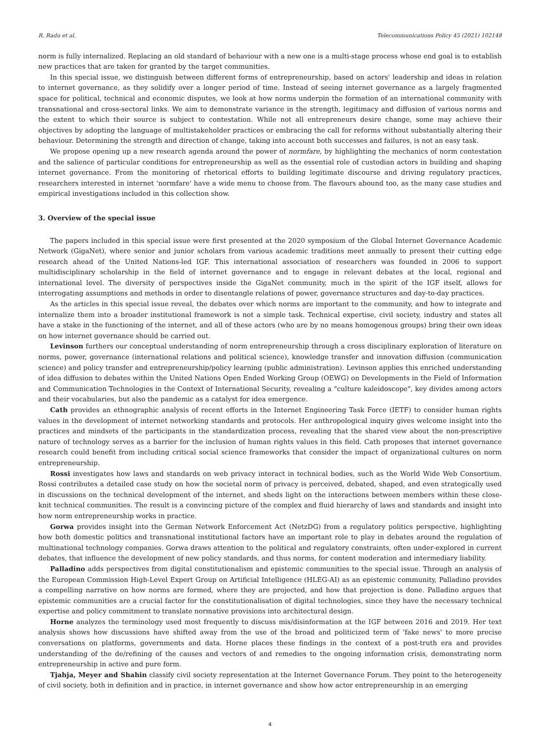R. Radu et al. Telecommunications Policy 45 (2021) 102148
norm is fully internalized. Replacing an old standard of behaviour with a new one is a multi-stage process whose end goal is to establish new practices that are taken for granted by the target communities.
In this special issue, we distinguish between different forms of entrepreneurship, based on actors' leadership and ideas in relation to internet governance, as they solidify over a longer period of time. Instead of seeing internet governance as a largely fragmented space for political, technical and economic disputes, we look at how norms underpin the formation of an international community with transnational and cross-sectoral links. We aim to demonstrate variance in the strength, legitimacy and diffusion of various norms and the extent to which their source is subject to contestation. While not all entrepreneurs desire change, some may achieve their objectives by adopting the language of multistakeholder practices or embracing the call for reforms without substantially altering their behaviour. Determining the strength and direction of change, taking into account both successes and failures, is not an easy task.
We propose opening up a new research agenda around the power of normfare, by highlighting the mechanics of norm contestation and the salience of particular conditions for entrepreneurship as well as the essential role of custodian actors in building and shaping internet governance. From the monitoring of rhetorical efforts to building legitimate discourse and driving regulatory practices, researchers interested in internet 'normfare' have a wide menu to choose from. The flavours abound too, as the many case studies and empirical investigations included in this collection show.
3. Overview of the special issue
The papers included in this special issue were first presented at the 2020 symposium of the Global Internet Governance Academic Network (GigaNet), where senior and junior scholars from various academic traditions meet annually to present their cutting edge research ahead of the United Nations-led IGF. This international association of researchers was founded in 2006 to support multidisciplinary scholarship in the field of internet governance and to engage in relevant debates at the local, regional and international level. The diversity of perspectives inside the GigaNet community, much in the spirit of the IGF itself, allows for interrogating assumptions and methods in order to disentangle relations of power, governance structures and day-to-day practices.
As the articles in this special issue reveal, the debates over which norms are important to the community, and how to integrate and internalize them into a broader institutional framework is not a simple task. Technical expertise, civil society, industry and states all have a stake in the functioning of the internet, and all of these actors (who are by no means homogenous groups) bring their own ideas on how internet governance should be carried out.
Levinson furthers our conceptual understanding of norm entrepreneurship through a cross disciplinary exploration of literature on norms, power, governance (international relations and political science), knowledge transfer and innovation diffusion (communication science) and policy transfer and entrepreneurship/policy learning (public administration). Levinson applies this enriched understanding of idea diffusion to debates within the United Nations Open Ended Working Group (OEWG) on Developments in the Field of Information and Communication Technologies in the Context of International Security, revealing a "culture kaleidoscope", key divides among actors and their vocabularies, but also the pandemic as a catalyst for idea emergence.
Cath provides an ethnographic analysis of recent efforts in the Internet Engineering Task Force (IETF) to consider human rights values in the development of internet networking standards and protocols. Her anthropological inquiry gives welcome insight into the practices and mindsets of the participants in the standardization process, revealing that the shared view about the non-prescriptive nature of technology serves as a barrier for the inclusion of human rights values in this field. Cath proposes that internet governance research could benefit from including critical social science frameworks that consider the impact of organizational cultures on norm entrepreneurship.
Rossi investigates how laws and standards on web privacy interact in technical bodies, such as the World Wide Web Consortium. Rossi contributes a detailed case study on how the societal norm of privacy is perceived, debated, shaped, and even strategically used in discussions on the technical development of the internet, and sheds light on the interactions between members within these close-knit technical communities. The result is a convincing picture of the complex and fluid hierarchy of laws and standards and insight into how norm entrepreneurship works in practice.
Gorwa provides insight into the German Network Enforcement Act (NetzDG) from a regulatory politics perspective, highlighting how both domestic politics and transnational institutional factors have an important role to play in debates around the regulation of multinational technology companies. Gorwa draws attention to the political and regulatory constraints, often under-explored in current debates, that influence the development of new policy standards, and thus norms, for content moderation and intermediary liability.
Palladino adds perspectives from digital constitutionalism and epistemic communities to the special issue. Through an analysis of the European Commission High-Level Expert Group on Artificial Intelligence (HLEG-AI) as an epistemic community, Palladino provides a compelling narrative on how norms are formed, where they are projected, and how that projection is done. Palladino argues that epistemic communities are a crucial factor for the constitutionalisation of digital technologies, since they have the necessary technical expertise and policy commitment to translate normative provisions into architectural design.
Horne analyzes the terminology used most frequently to discuss mis/disinformation at the IGF between 2016 and 2019. Her text analysis shows how discussions have shifted away from the use of the broad and politicized term of 'fake news' to more precise conversations on platforms, governments and data. Horne places these findings in the context of a post-truth era and provides understanding of the de/refining of the causes and vectors of and remedies to the ongoing information crisis, demonstrating norm entrepreneurship in active and pure form.
Tjahja, Meyer and Shahin classify civil society representation at the Internet Governance Forum. They point to the heterogeneity of civil society, both in definition and in practice, in internet governance and show how actor entrepreneurship in an emerging
4